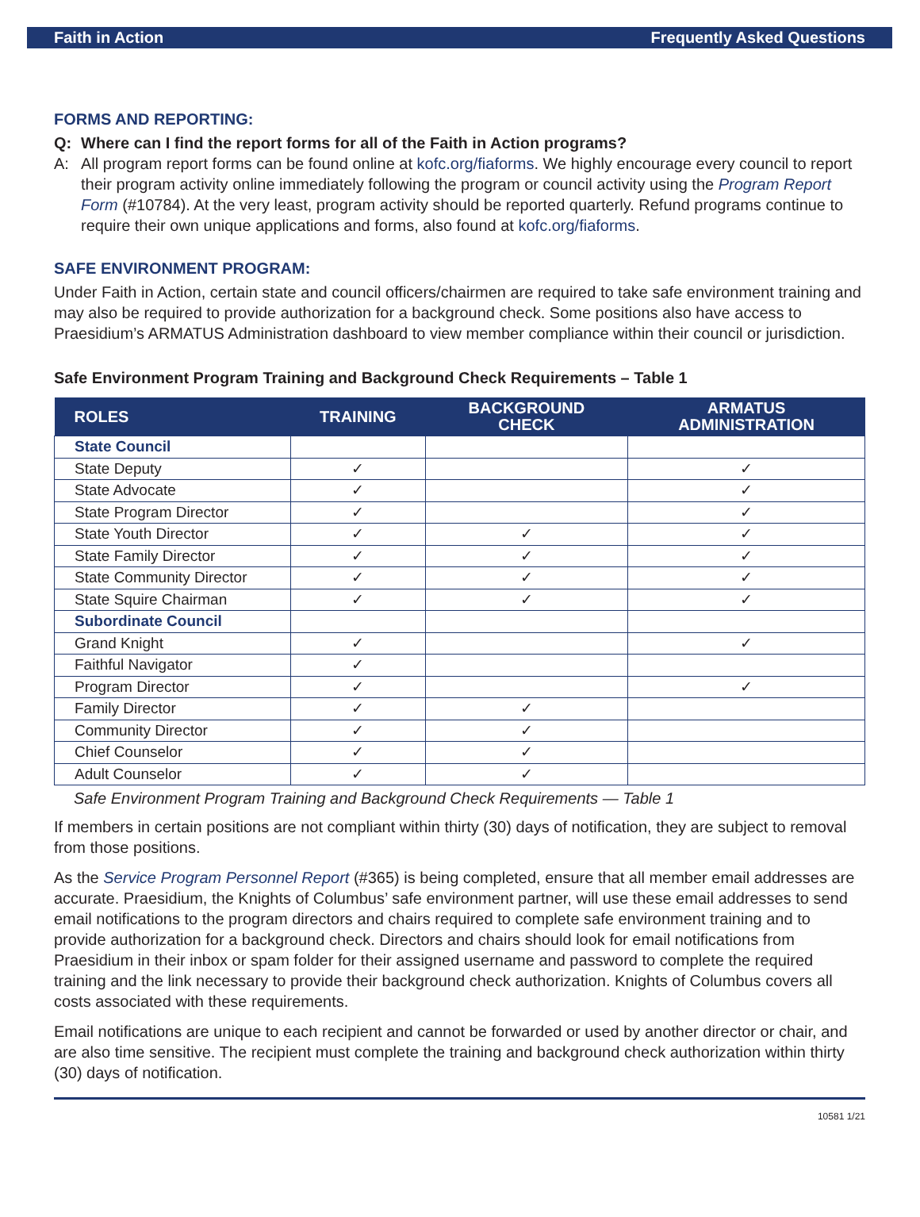Faith in Action Frequently Asked Questions
FORMS AND REPORTING:
Q: Where can I find the report forms for all of the Faith in Action programs?
A: All program report forms can be found online at kofc.org/fiaforms. We highly encourage every council to report their program activity online immediately following the program or council activity using the Program Report Form (#10784). At the very least, program activity should be reported quarterly. Refund programs continue to require their own unique applications and forms, also found at kofc.org/fiaforms.
SAFE ENVIRONMENT PROGRAM:
Under Faith in Action, certain state and council officers/chairmen are required to take safe environment training and may also be required to provide authorization for a background check. Some positions also have access to Praesidium’s ARMATUS Administration dashboard to view member compliance within their council or jurisdiction.
Safe Environment Program Training and Background Check Requirements – Table 1
| ROLES | TRAINING | BACKGROUND CHECK | ARMATUS ADMINISTRATION |
| --- | --- | --- | --- |
| State Council | | | |
| State Deputy | ✓ | | ✓ |
| State Advocate | ✓ | | ✓ |
| State Program Director | ✓ | | ✓ |
| State Youth Director | ✓ | ✓ | ✓ |
| State Family Director | ✓ | ✓ | ✓ |
| State Community Director | ✓ | ✓ | ✓ |
| State Squire Chairman | ✓ | ✓ | ✓ |
| Subordinate Council | | | |
| Grand Knight | ✓ | | ✓ |
| Faithful Navigator | ✓ | | |
| Program Director | ✓ | | ✓ |
| Family Director | ✓ | ✓ | |
| Community Director | ✓ | ✓ | |
| Chief Counselor | ✓ | ✓ | |
| Adult Counselor | ✓ | ✓ | |
Safe Environment Program Training and Background Check Requirements — Table 1
If members in certain positions are not compliant within thirty (30) days of notification, they are subject to removal from those positions.
As the Service Program Personnel Report (#365) is being completed, ensure that all member email addresses are accurate. Praesidium, the Knights of Columbus’ safe environment partner, will use these email addresses to send email notifications to the program directors and chairs required to complete safe environment training and to provide authorization for a background check. Directors and chairs should look for email notifications from Praesidium in their inbox or spam folder for their assigned username and password to complete the required training and the link necessary to provide their background check authorization. Knights of Columbus covers all costs associated with these requirements.
Email notifications are unique to each recipient and cannot be forwarded or used by another director or chair, and are also time sensitive. The recipient must complete the training and background check authorization within thirty (30) days of notification.
10581 1/21